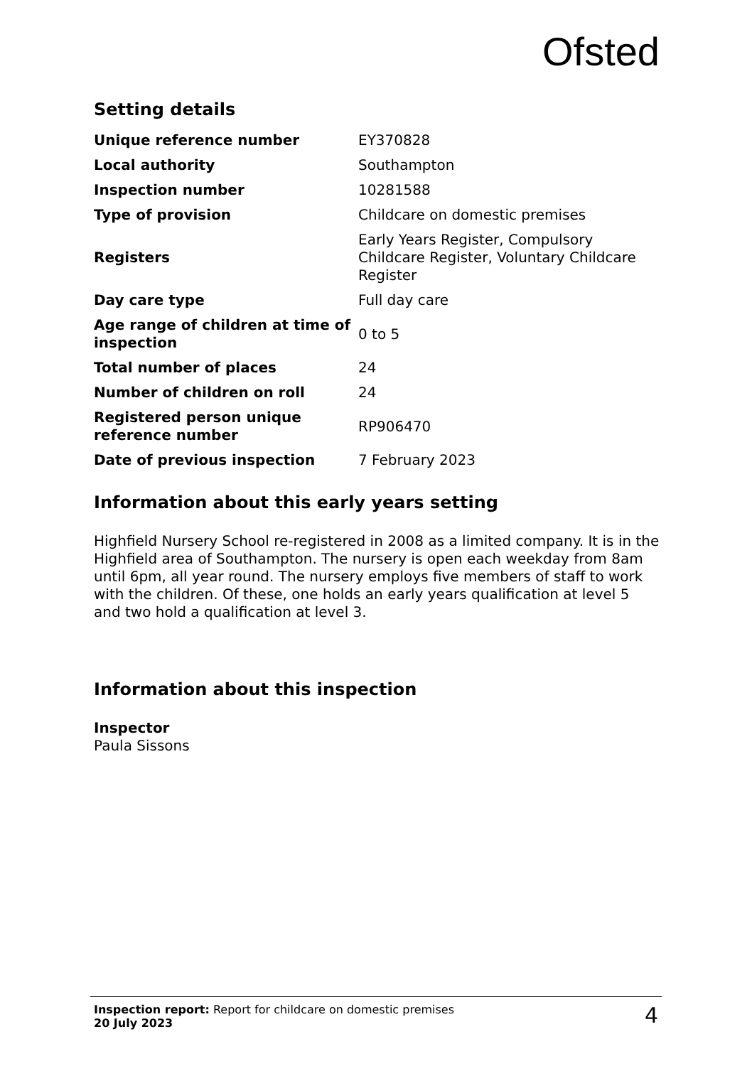Ofsted
Setting details
| Unique reference number | EY370828 |
| Local authority | Southampton |
| Inspection number | 10281588 |
| Type of provision | Childcare on domestic premises |
| Registers | Early Years Register, Compulsory Childcare Register, Voluntary Childcare Register |
| Day care type | Full day care |
| Age range of children at time of inspection | 0 to 5 |
| Total number of places | 24 |
| Number of children on roll | 24 |
| Registered person unique reference number | RP906470 |
| Date of previous inspection | 7 February 2023 |
Information about this early years setting
Highfield Nursery School re-registered in 2008 as a limited company. It is in the Highfield area of Southampton. The nursery is open each weekday from 8am until 6pm, all year round. The nursery employs five members of staff to work with the children. Of these, one holds an early years qualification at level 5 and two hold a qualification at level 3.
Information about this inspection
Inspector
Paula Sissons
Inspection report: Report for childcare on domestic premises
20 July 2023
4